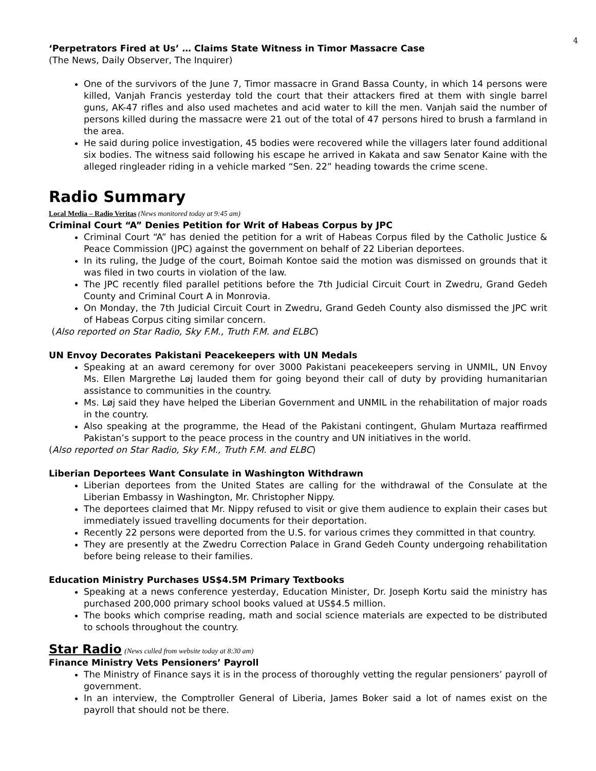4
‘Perpetrators Fired at Us’ … Claims State Witness in Timor Massacre Case
(The News, Daily Observer, The Inquirer)
One of the survivors of the June 7, Timor massacre in Grand Bassa County, in which 14 persons were killed, Vanjah Francis yesterday told the court that their attackers fired at them with single barrel guns, AK-47 rifles and also used machetes and acid water to kill the men. Vanjah said the number of persons killed during the massacre were 21 out of the total of 47 persons hired to brush a farmland in the area.
He said during police investigation, 45 bodies were recovered while the villagers later found additional six bodies. The witness said following his escape he arrived in Kakata and saw Senator Kaine with the alleged ringleader riding in a vehicle marked “Sen. 22” heading towards the crime scene.
Radio Summary
Local Media – Radio Veritas (News monitored today at 9:45 am)
Criminal Court “A” Denies Petition for Writ of Habeas Corpus by JPC
Criminal Court “A” has denied the petition for a writ of Habeas Corpus filed by the Catholic Justice & Peace Commission (JPC) against the government on behalf of 22 Liberian deportees.
In its ruling, the Judge of the court, Boimah Kontoe said the motion was dismissed on grounds that it was filed in two courts in violation of the law.
The JPC recently filed parallel petitions before the 7th Judicial Circuit Court in Zwedru, Grand Gedeh County and Criminal Court A in Monrovia.
On Monday, the 7th Judicial Circuit Court in Zwedru, Grand Gedeh County also dismissed the JPC writ of Habeas Corpus citing similar concern.
(Also reported on Star Radio, Sky F.M., Truth F.M. and ELBC)
UN Envoy Decorates Pakistani Peacekeepers with UN Medals
Speaking at an award ceremony for over 3000 Pakistani peacekeepers serving in UNMIL, UN Envoy Ms. Ellen Margrethe Løj lauded them for going beyond their call of duty by providing humanitarian assistance to communities in the country.
Ms. Løj said they have helped the Liberian Government and UNMIL in the rehabilitation of major roads in the country.
Also speaking at the programme, the Head of the Pakistani contingent, Ghulam Murtaza reaffirmed Pakistan’s support to the peace process in the country and UN initiatives in the world.
(Also reported on Star Radio, Sky F.M., Truth F.M. and ELBC)
Liberian Deportees Want Consulate in Washington Withdrawn
Liberian deportees from the United States are calling for the withdrawal of the Consulate at the Liberian Embassy in Washington, Mr. Christopher Nippy.
The deportees claimed that Mr. Nippy refused to visit or give them audience to explain their cases but immediately issued travelling documents for their deportation.
Recently 22 persons were deported from the U.S. for various crimes they committed in that country.
They are presently at the Zwedru Correction Palace in Grand Gedeh County undergoing rehabilitation before being release to their families.
Education Ministry Purchases US$4.5M Primary Textbooks
Speaking at a news conference yesterday, Education Minister, Dr. Joseph Kortu said the ministry has purchased 200,000 primary school books valued at US$4.5 million.
The books which comprise reading, math and social science materials are expected to be distributed to schools throughout the country.
Star Radio (News culled from website today at 8:30 am)
Finance Ministry Vets Pensioners’ Payroll
The Ministry of Finance says it is in the process of thoroughly vetting the regular pensioners’ payroll of government.
In an interview, the Comptroller General of Liberia, James Boker said a lot of names exist on the payroll that should not be there.